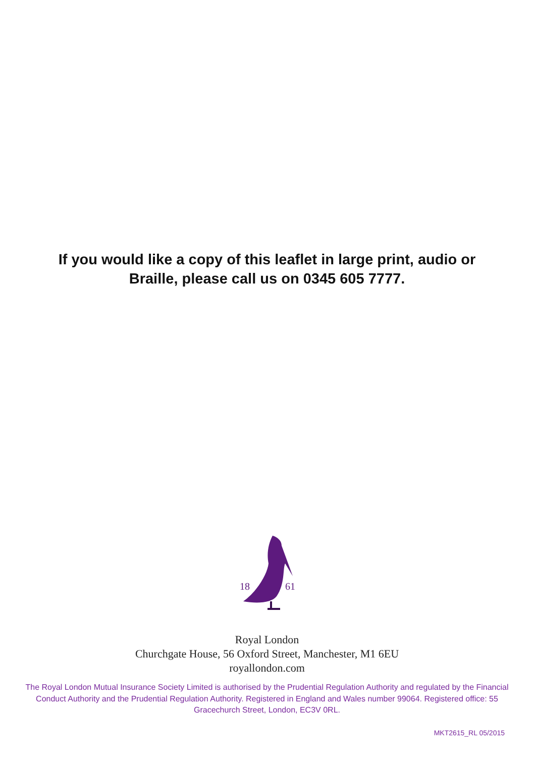If you would like a copy of this leaflet in large print, audio or
Braille, please call us on 0345 605 7777.
18
61
Royal London
Churchgate House, 56 Oxford Street, Manchester, M1 6EU
royallondon.com
The Royal London Mutual Insurance Society Limited is authorised by the Prudential Regulation Authority and regulated by the Financial Conduct Authority and the Prudential Regulation Authority. Registered in England and Wales number 99064. Registered office: 55 Gracechurch Street, London, EC3V 0RL.
MKT2615_RL 05/2015